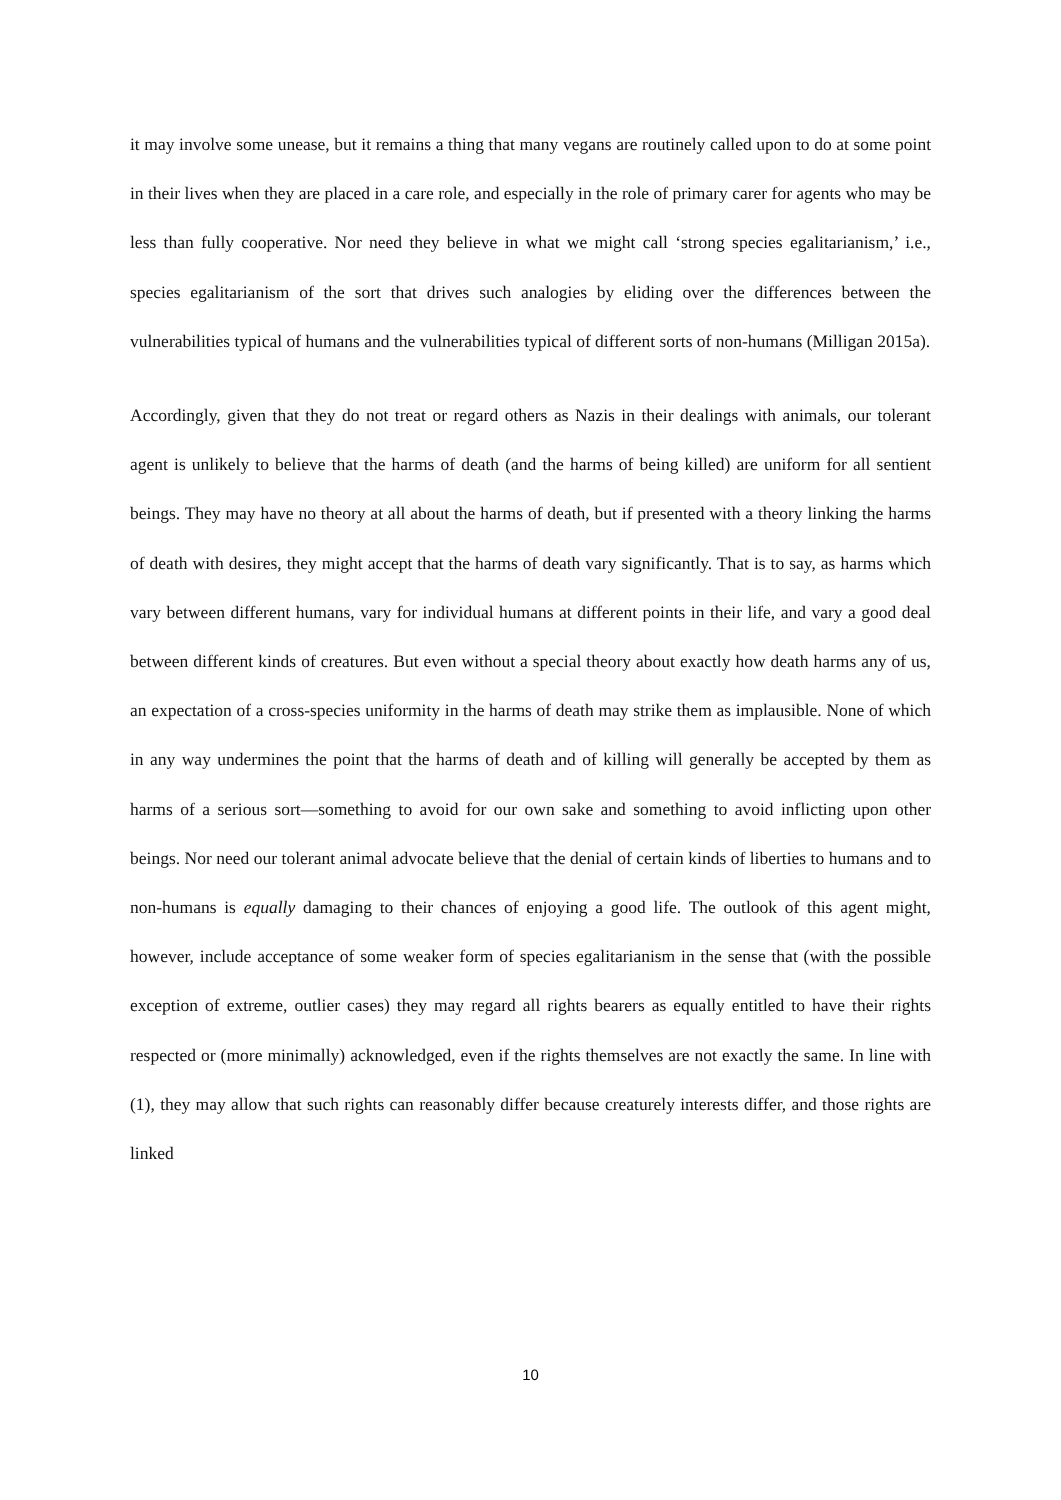it may involve some unease, but it remains a thing that many vegans are routinely called upon to do at some point in their lives when they are placed in a care role, and especially in the role of primary carer for agents who may be less than fully cooperative. Nor need they believe in what we might call ‘strong species egalitarianism,’ i.e., species egalitarianism of the sort that drives such analogies by eliding over the differences between the vulnerabilities typical of humans and the vulnerabilities typical of different sorts of non-humans (Milligan 2015a).
Accordingly, given that they do not treat or regard others as Nazis in their dealings with animals, our tolerant agent is unlikely to believe that the harms of death (and the harms of being killed) are uniform for all sentient beings. They may have no theory at all about the harms of death, but if presented with a theory linking the harms of death with desires, they might accept that the harms of death vary significantly. That is to say, as harms which vary between different humans, vary for individual humans at different points in their life, and vary a good deal between different kinds of creatures. But even without a special theory about exactly how death harms any of us, an expectation of a cross-species uniformity in the harms of death may strike them as implausible. None of which in any way undermines the point that the harms of death and of killing will generally be accepted by them as harms of a serious sort—something to avoid for our own sake and something to avoid inflicting upon other beings. Nor need our tolerant animal advocate believe that the denial of certain kinds of liberties to humans and to non-humans is equally damaging to their chances of enjoying a good life. The outlook of this agent might, however, include acceptance of some weaker form of species egalitarianism in the sense that (with the possible exception of extreme, outlier cases) they may regard all rights bearers as equally entitled to have their rights respected or (more minimally) acknowledged, even if the rights themselves are not exactly the same. In line with (1), they may allow that such rights can reasonably differ because creaturely interests differ, and those rights are linked
10